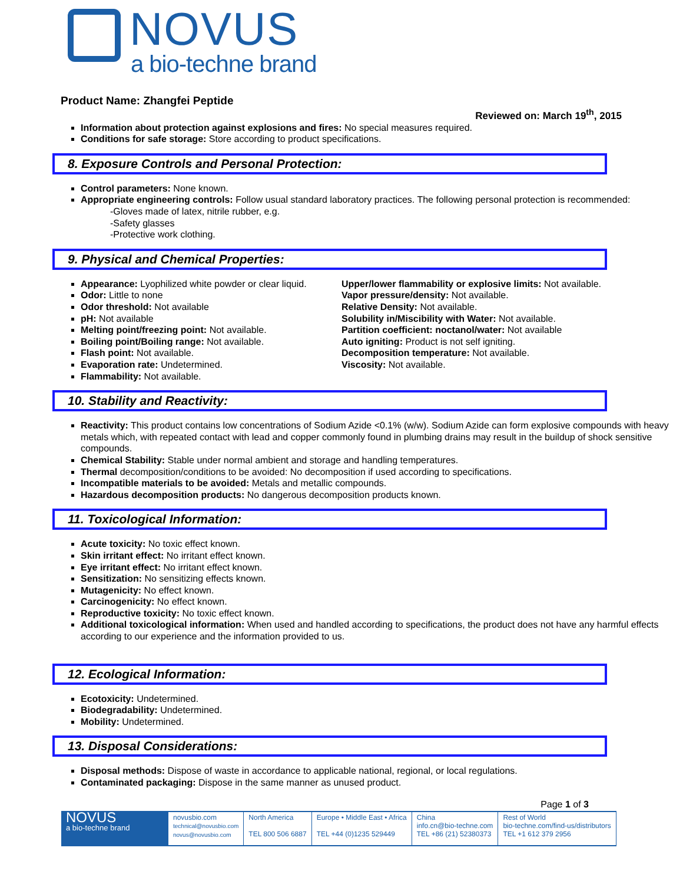NOVUS
a bio-techne brand
Product Name: Zhangfei Peptide
Reviewed on: March 19<sup>th</sup>, 2015
Information about protection against explosions and fires: No special measures required.
Conditions for safe storage: Store according to product specifications.
8. Exposure Controls and Personal Protection:
Control parameters: None known.
Appropriate engineering controls: Follow usual standard laboratory practices. The following personal protection is recommended:
-Gloves made of latex, nitrile rubber, e.g.
-Safety glasses
-Protective work clothing.
9. Physical and Chemical Properties:
Appearance: Lyophilized white powder or clear liquid.
Odor: Little to none
Odor threshold: Not available
pH: Not available
Melting point/freezing point: Not available.
Boiling point/Boiling range: Not available.
Flash point: Not available.
Evaporation rate: Undetermined.
Flammability: Not available.
Upper/lower flammability or explosive limits: Not available.
Vapor pressure/density: Not available.
Relative Density: Not available.
Solubility in/Miscibility with Water: Not available.
Partition coefficient: noctanol/water: Not available
Auto igniting: Product is not self igniting.
Decomposition temperature: Not available.
Viscosity: Not available.
10. Stability and Reactivity:
Reactivity: This product contains low concentrations of Sodium Azide <0.1% (w/w). Sodium Azide can form explosive compounds with heavy metals which, with repeated contact with lead and copper commonly found in plumbing drains may result in the buildup of shock sensitive compounds.
Chemical Stability: Stable under normal ambient and storage and handling temperatures.
Thermal decomposition/conditions to be avoided: No decomposition if used according to specifications.
Incompatible materials to be avoided: Metals and metallic compounds.
Hazardous decomposition products: No dangerous decomposition products known.
11. Toxicological Information:
Acute toxicity: No toxic effect known.
Skin irritant effect: No irritant effect known.
Eye irritant effect: No irritant effect known.
Sensitization: No sensitizing effects known.
Mutagenicity: No effect known.
Carcinogenicity: No effect known.
Reproductive toxicity: No toxic effect known.
Additional toxicological information: When used and handled according to specifications, the product does not have any harmful effects according to our experience and the information provided to us.
12. Ecological Information:
Ecotoxicity: Undetermined.
Biodegradability: Undetermined.
Mobility: Undetermined.
13. Disposal Considerations:
Disposal methods: Dispose of waste in accordance to applicable national, regional, or local regulations.
Contaminated packaging: Dispose in the same manner as unused product.
Page 1 of 3
| NOVUS a bio-techne brand | novusbio.com technical@novusbio.com novus@novusbio.com | North America TEL 800 506 6887 | Europe • Middle East • Africa TEL +44 (0)1235 529449 | China info.cn@bio-techne.com TEL +86 (21) 52380373 | Rest of World bio-techne.com/find-us/distributors TEL +1 612 379 2956 |